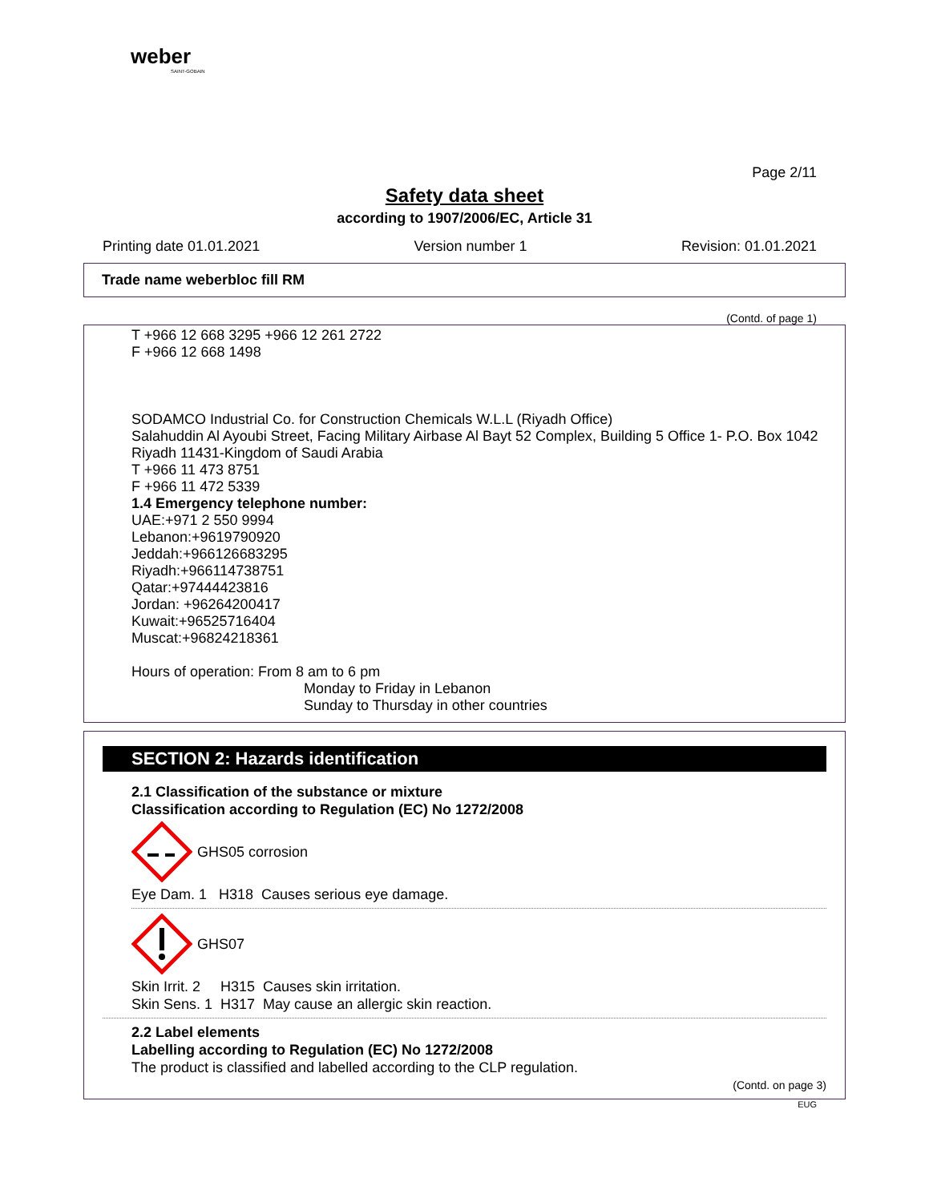weber
SAINT-GOBAIN
Page 2/11
Safety data sheet
according to 1907/2006/EC, Article 31
Printing date 01.01.2021 Version number 1 Revision: 01.01.2021
Trade name weberbloc fill RM
(Contd. of page 1)
T +966 12 668 3295 +966 12 261 2722
F +966 12 668 1498
SODAMCO Industrial Co. for Construction Chemicals W.L.L (Riyadh Office)
Salahuddin Al Ayoubi Street, Facing Military Airbase Al Bayt 52 Complex, Building 5 Office 1- P.O. Box 1042 Riyadh 11431-Kingdom of Saudi Arabia
T +966 11 473 8751
F +966 11 472 5339
1.4 Emergency telephone number:
UAE:+971 2 550 9994
Lebanon:+9619790920
Jeddah:+966126683295
Riyadh:+966114738751
Qatar:+97444423816
Jordan: +96264200417
Kuwait:+96525716404
Muscat:+96824218361
Hours of operation: From 8 am to 6 pm
Monday to Friday in Lebanon
Sunday to Thursday in other countries
SECTION 2: Hazards identification
2.1 Classification of the substance or mixture
Classification according to Regulation (EC) No 1272/2008
GHS05 corrosion
Eye Dam. 1 H318 Causes serious eye damage.
GHS07
Skin Irrit. 2 H315 Causes skin irritation.
Skin Sens. 1 H317 May cause an allergic skin reaction.
2.2 Label elements
Labelling according to Regulation (EC) No 1272/2008
The product is classified and labelled according to the CLP regulation.
(Contd. on page 3)
EUG